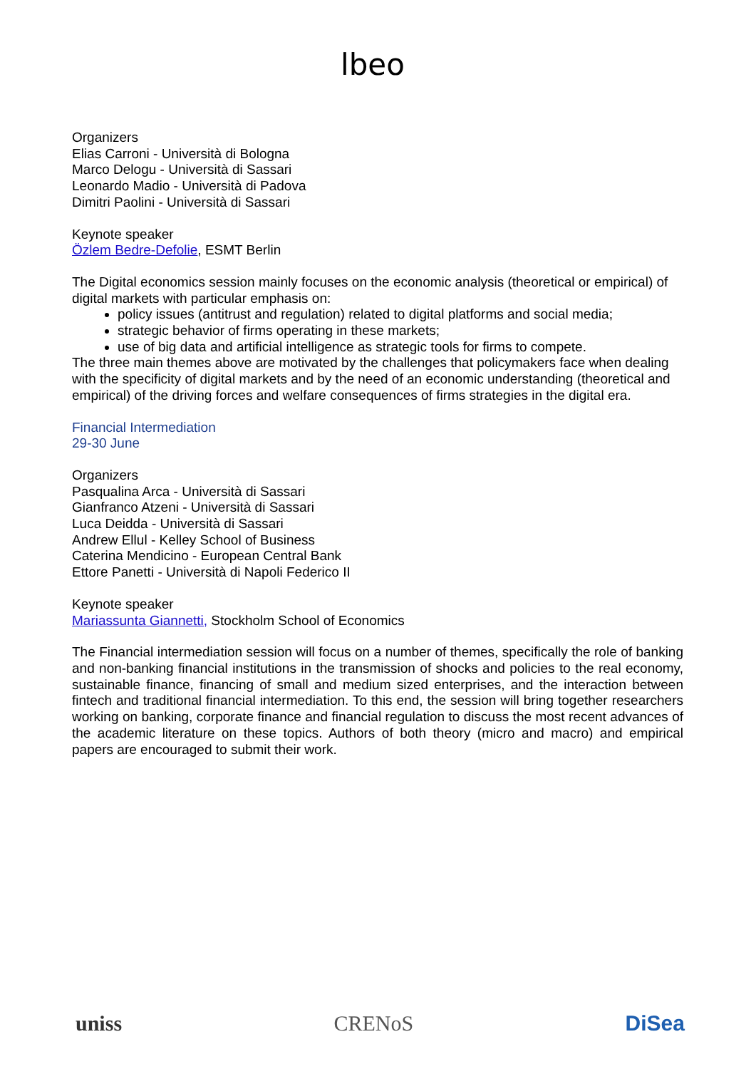lbeo
Organizers
Elias Carroni - Università di Bologna
Marco Delogu - Università di Sassari
Leonardo Madio - Università di Padova
Dimitri Paolini - Università di Sassari
Keynote speaker
Özlem Bedre-Defolie, ESMT Berlin
The Digital economics session mainly focuses on the economic analysis (theoretical or empirical) of digital markets with particular emphasis on:
policy issues (antitrust and regulation) related to digital platforms and social media;
strategic behavior of firms operating in these markets;
use of big data and artificial intelligence as strategic tools for firms to compete.
The three main themes above are motivated by the challenges that policymakers face when dealing with the specificity of digital markets and by the need of an economic understanding (theoretical and empirical) of the driving forces and welfare consequences of firms strategies in the digital era.
Financial Intermediation
29-30 June
Organizers
Pasqualina Arca - Università di Sassari
Gianfranco Atzeni - Università di Sassari
Luca Deidda - Università di Sassari
Andrew Ellul - Kelley School of Business
Caterina Mendicino - European Central Bank
Ettore Panetti - Università di Napoli Federico II
Keynote speaker
Mariassunta Giannetti, Stockholm School of Economics
The Financial intermediation session will focus on a number of themes, specifically the role of banking and non-banking financial institutions in the transmission of shocks and policies to the real economy, sustainable finance, financing of small and medium sized enterprises, and the interaction between fintech and traditional financial intermediation. To this end, the session will bring together researchers working on banking, corporate finance and financial regulation to discuss the most recent advances of the academic literature on these topics. Authors of both theory (micro and macro) and empirical papers are encouraged to submit their work.
uniss CRENoS DiSea